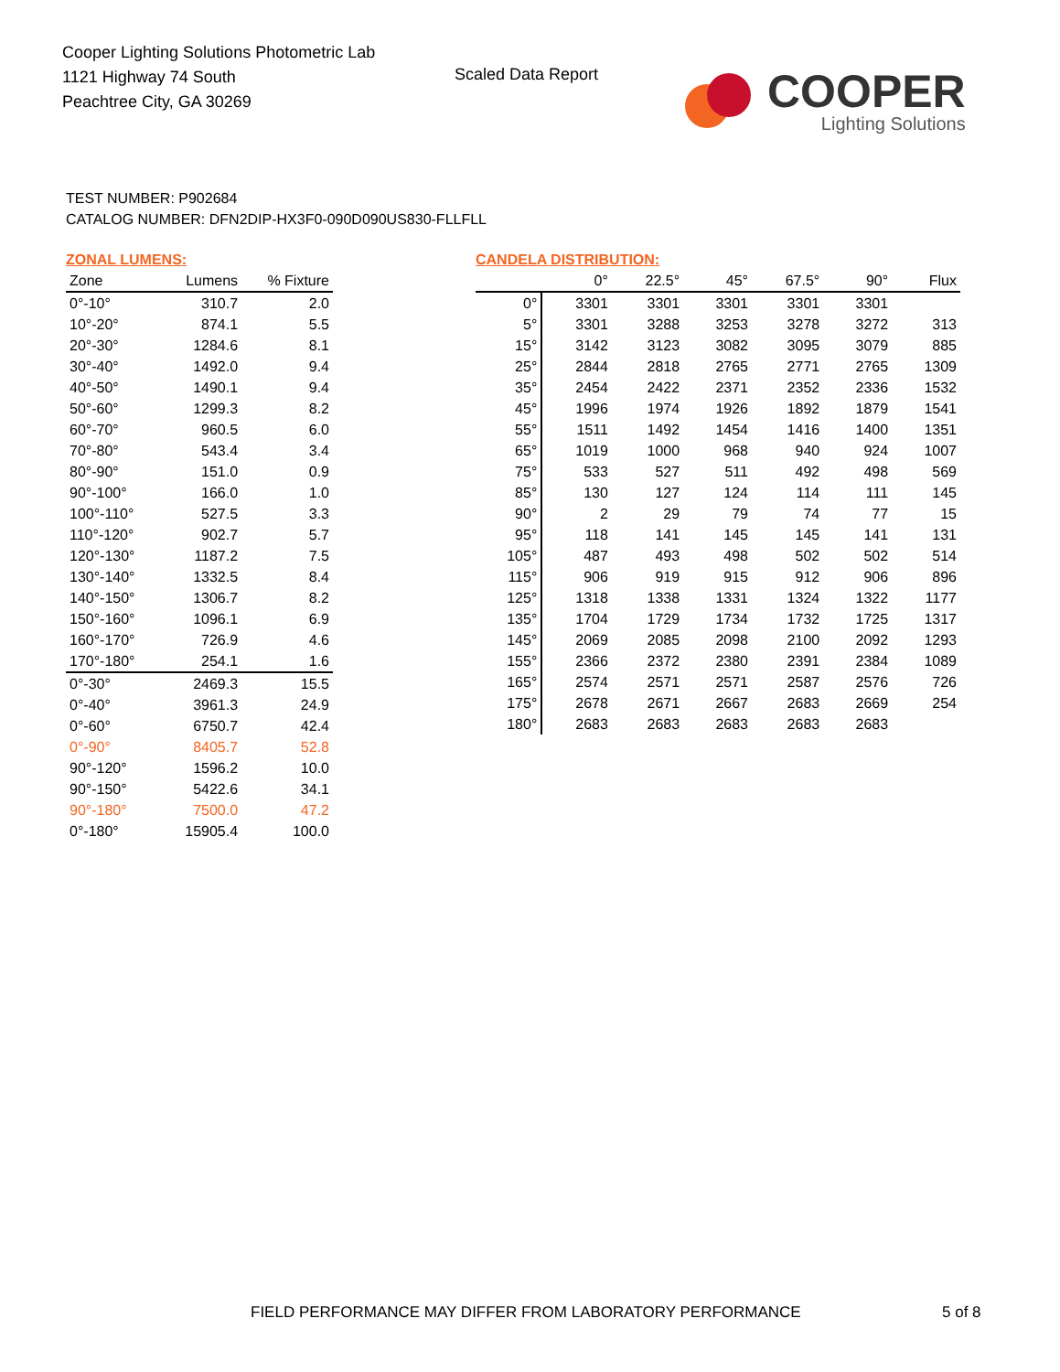Cooper Lighting Solutions Photometric Lab
1121 Highway 74 South
Peachtree City, GA 30269
Scaled Data Report
COOPER
Lighting Solutions
TEST NUMBER: P902684
CATALOG NUMBER: DFN2DIP-HX3F0-090D090US830-FLLFLL
ZONAL LUMENS:
| Zone | Lumens | % Fixture |
| --- | --- | --- |
| 0°-10° | 310.7 | 2.0 |
| 10°-20° | 874.1 | 5.5 |
| 20°-30° | 1284.6 | 8.1 |
| 30°-40° | 1492.0 | 9.4 |
| 40°-50° | 1490.1 | 9.4 |
| 50°-60° | 1299.3 | 8.2 |
| 60°-70° | 960.5 | 6.0 |
| 70°-80° | 543.4 | 3.4 |
| 80°-90° | 151.0 | 0.9 |
| 90°-100° | 166.0 | 1.0 |
| 100°-110° | 527.5 | 3.3 |
| 110°-120° | 902.7 | 5.7 |
| 120°-130° | 1187.2 | 7.5 |
| 130°-140° | 1332.5 | 8.4 |
| 140°-150° | 1306.7 | 8.2 |
| 150°-160° | 1096.1 | 6.9 |
| 160°-170° | 726.9 | 4.6 |
| 170°-180° | 254.1 | 1.6 |
| 0°-30° | 2469.3 | 15.5 |
| 0°-40° | 3961.3 | 24.9 |
| 0°-60° | 6750.7 | 42.4 |
| 0°-90° | 8405.7 | 52.8 |
| 90°-120° | 1596.2 | 10.0 |
| 90°-150° | 5422.6 | 34.1 |
| 90°-180° | 7500.0 | 47.2 |
| 0°-180° | 15905.4 | 100.0 |
CANDELA DISTRIBUTION:
| | 0° | 22.5° | 45° | 67.5° | 90° | Flux |
| --- | --- | --- | --- | --- | --- | --- |
| 0° | 3301 | 3301 | 3301 | 3301 | 3301 | |
| 5° | 3301 | 3288 | 3253 | 3278 | 3272 | 313 |
| 15° | 3142 | 3123 | 3082 | 3095 | 3079 | 885 |
| 25° | 2844 | 2818 | 2765 | 2771 | 2765 | 1309 |
| 35° | 2454 | 2422 | 2371 | 2352 | 2336 | 1532 |
| 45° | 1996 | 1974 | 1926 | 1892 | 1879 | 1541 |
| 55° | 1511 | 1492 | 1454 | 1416 | 1400 | 1351 |
| 65° | 1019 | 1000 | 968 | 940 | 924 | 1007 |
| 75° | 533 | 527 | 511 | 492 | 498 | 569 |
| 85° | 130 | 127 | 124 | 114 | 111 | 145 |
| 90° | 2 | 29 | 79 | 74 | 77 | 15 |
| 95° | 118 | 141 | 145 | 145 | 141 | 131 |
| 105° | 487 | 493 | 498 | 502 | 502 | 514 |
| 115° | 906 | 919 | 915 | 912 | 906 | 896 |
| 125° | 1318 | 1338 | 1331 | 1324 | 1322 | 1177 |
| 135° | 1704 | 1729 | 1734 | 1732 | 1725 | 1317 |
| 145° | 2069 | 2085 | 2098 | 2100 | 2092 | 1293 |
| 155° | 2366 | 2372 | 2380 | 2391 | 2384 | 1089 |
| 165° | 2574 | 2571 | 2571 | 2587 | 2576 | 726 |
| 175° | 2678 | 2671 | 2667 | 2683 | 2669 | 254 |
| 180° | 2683 | 2683 | 2683 | 2683 | 2683 | |
FIELD PERFORMANCE MAY DIFFER FROM LABORATORY PERFORMANCE
5 of 8